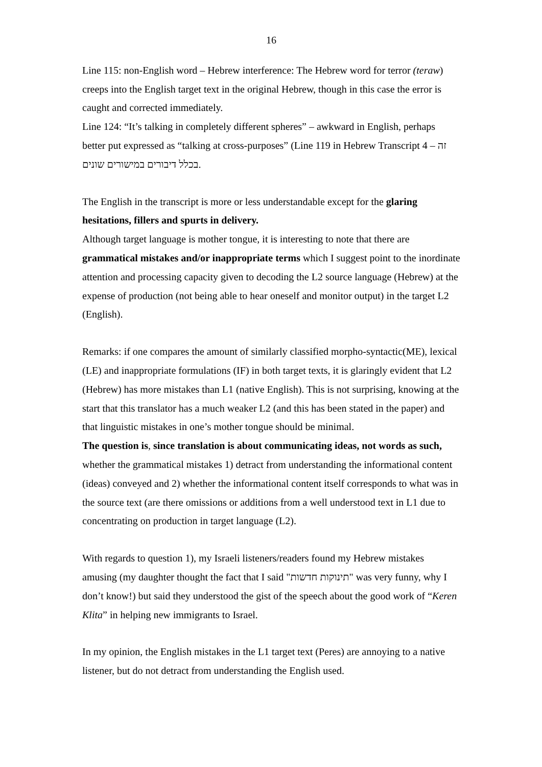16
Line 115: non-English word – Hebrew interference: The Hebrew word for terror (teraw) creeps into the English target text in the original Hebrew, though in this case the error is caught and corrected immediately.
Line 124: “It’s talking in completely different spheres” – awkward in English, perhaps better put expressed as “talking at cross-purposes” (Line 119 in Hebrew Transcript 4 – זה בכלל דיבורים במישורים שונים.
The English in the transcript is more or less understandable except for the glaring hesitations, fillers and spurts in delivery.
Although target language is mother tongue, it is interesting to note that there are grammatical mistakes and/or inappropriate terms which I suggest point to the inordinate attention and processing capacity given to decoding the L2 source language (Hebrew) at the expense of production (not being able to hear oneself and monitor output) in the target L2 (English).
Remarks: if one compares the amount of similarly classified morpho-syntactic(ME), lexical (LE) and inappropriate formulations (IF) in both target texts, it is glaringly evident that L2 (Hebrew) has more mistakes than L1 (native English). This is not surprising, knowing at the start that this translator has a much weaker L2 (and this has been stated in the paper) and that linguistic mistakes in one’s mother tongue should be minimal.
The question is, since translation is about communicating ideas, not words as such, whether the grammatical mistakes 1) detract from understanding the informational content (ideas) conveyed and 2) whether the informational content itself corresponds to what was in the source text (are there omissions or additions from a well understood text in L1 due to concentrating on production in target language (L2).
With regards to question 1), my Israeli listeners/readers found my Hebrew mistakes amusing (my daughter thought the fact that I said "תינוקות חדשות" was very funny, why I don’t know!) but said they understood the gist of the speech about the good work of “Keren Klita” in helping new immigrants to Israel.
In my opinion, the English mistakes in the L1 target text (Peres) are annoying to a native listener, but do not detract from understanding the English used.